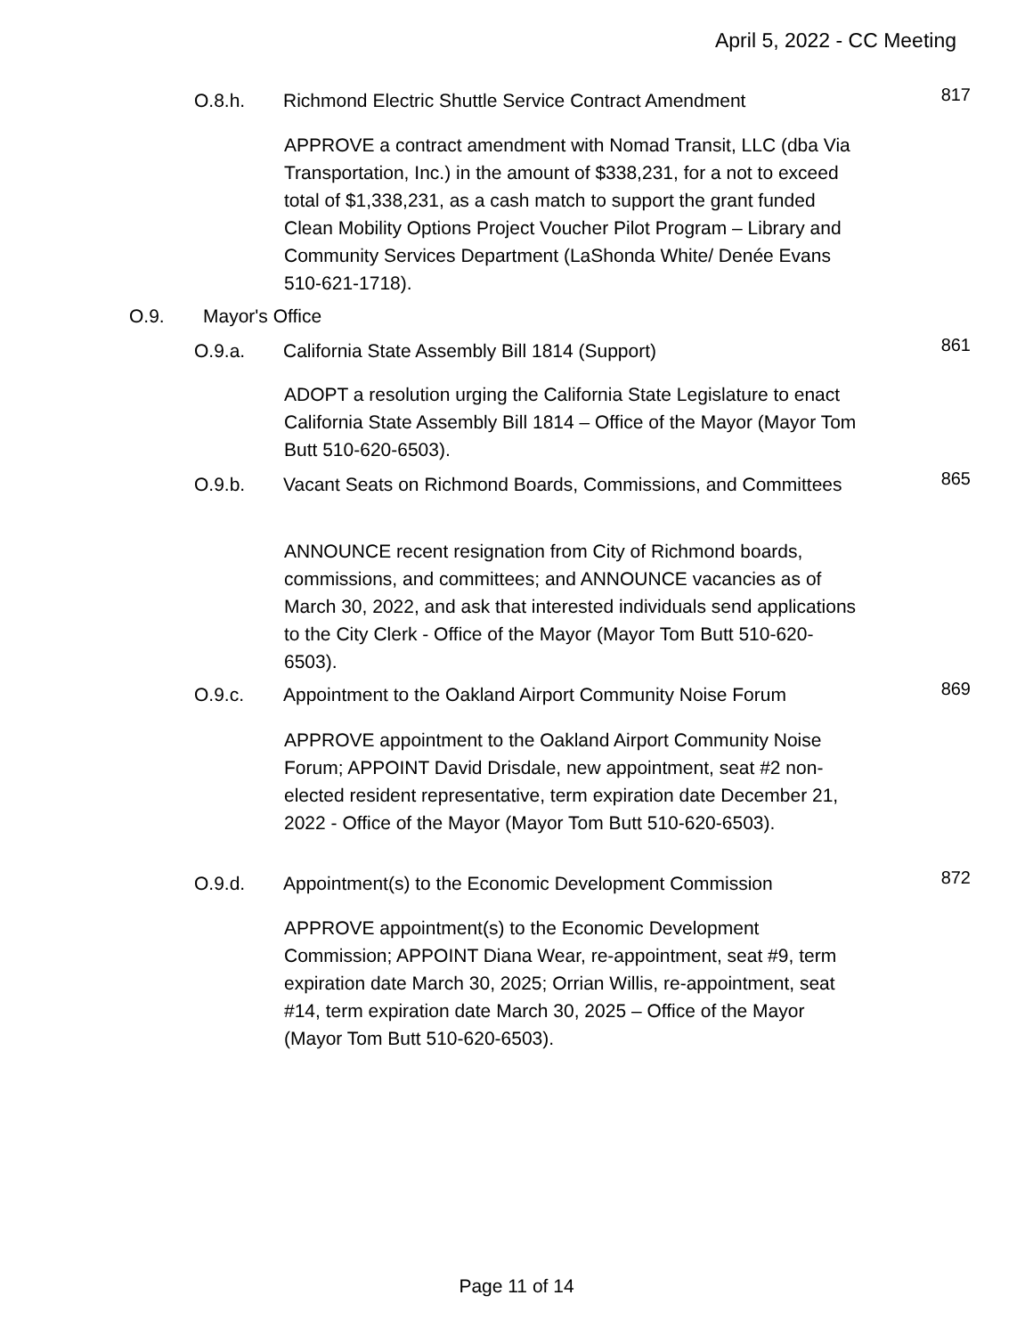April 5, 2022 - CC Meeting
O.8.h. Richmond Electric Shuttle Service Contract Amendment
817
APPROVE a contract amendment with Nomad Transit, LLC (dba Via Transportation, Inc.) in the amount of $338,231, for a not to exceed total of $1,338,231, as a cash match to support the grant funded Clean Mobility Options Project Voucher Pilot Program – Library and Community Services Department (LaShonda White/ Denée Evans 510-621-1718).
O.9. Mayor's Office
O.9.a. California State Assembly Bill 1814 (Support)
861
ADOPT a resolution urging the California State Legislature to enact California State Assembly Bill 1814 – Office of the Mayor (Mayor Tom Butt 510-620-6503).
O.9.b. Vacant Seats on Richmond Boards, Commissions, and Committees
865
ANNOUNCE recent resignation from City of Richmond boards, commissions, and committees; and ANNOUNCE vacancies as of March 30, 2022, and ask that interested individuals send applications to the City Clerk - Office of the Mayor (Mayor Tom Butt 510-620-6503).
O.9.c. Appointment to the Oakland Airport Community Noise Forum
869
APPROVE appointment to the Oakland Airport Community Noise Forum; APPOINT David Drisdale, new appointment, seat #2 non-elected resident representative, term expiration date December 21, 2022 - Office of the Mayor (Mayor Tom Butt 510-620-6503).
O.9.d. Appointment(s) to the Economic Development Commission
872
APPROVE appointment(s) to the Economic Development Commission; APPOINT Diana Wear, re-appointment, seat #9, term expiration date March 30, 2025; Orrian Willis, re-appointment, seat #14, term expiration date March 30, 2025 – Office of the Mayor (Mayor Tom Butt 510-620-6503).
Page 11 of 14